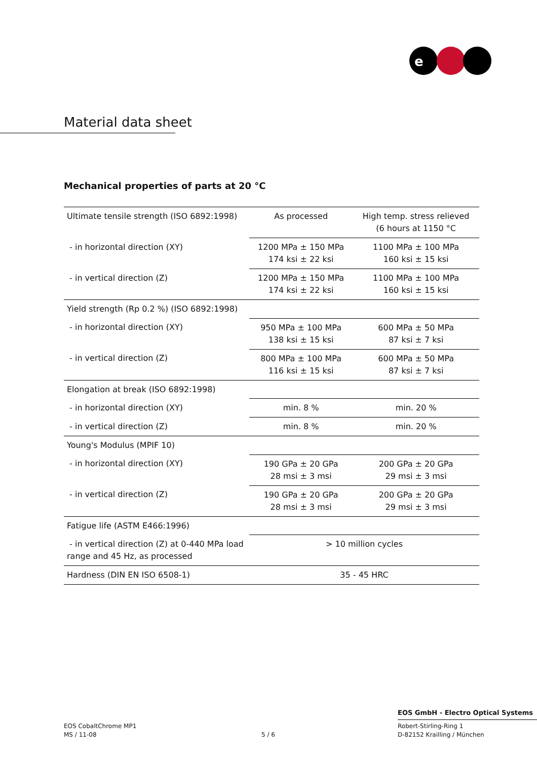e
Material data sheet
Mechanical properties of parts at 20 °C
| Ultimate tensile strength (ISO 6892:1998) | As processed | High temp. stress relieved (6 hours at 1150 °C |
| - in horizontal direction (XY) | 1200 MPa ± 150 MPa 174 ksi ± 22 ksi | 1100 MPa ± 100 MPa 160 ksi ± 15 ksi |
| - in vertical direction (Z) | 1200 MPa ± 150 MPa 174 ksi ± 22 ksi | 1100 MPa ± 100 MPa 160 ksi ± 15 ksi |
| Yield strength (Rp 0.2 %) (ISO 6892:1998) | | |
| - in horizontal direction (XY) | 950 MPa ± 100 MPa 138 ksi ± 15 ksi | 600 MPa ± 50 MPa 87 ksi ± 7 ksi |
| - in vertical direction (Z) | 800 MPa ± 100 MPa 116 ksi ± 15 ksi | 600 MPa ± 50 MPa 87 ksi ± 7 ksi |
| Elongation at break (ISO 6892:1998) | | |
| - in horizontal direction (XY) | min. 8 % | min. 20 % |
| - in vertical direction (Z) | min. 8 % | min. 20 % |
| Young's Modulus (MPIF 10) | | |
| - in horizontal direction (XY) | 190 GPa ± 20 GPa 28 msi ± 3 msi | 200 GPa ± 20 GPa 29 msi ± 3 msi |
| - in vertical direction (Z) | 190 GPa ± 20 GPa 28 msi ± 3 msi | 200 GPa ± 20 GPa 29 msi ± 3 msi |
| Fatigue life (ASTM E466:1996) | | |
| - in vertical direction (Z) at 0-440 MPa load range and 45 Hz, as processed | > 10 million cycles | |
| Hardness (DIN EN ISO 6508-1) | 35 - 45 HRC | |
EOS GmbH - Electro Optical Systems
EOS CobaltChrome MP1
MS / 11-08
5 / 6
Robert-Stirling-Ring 1
D-82152 Krailling / München